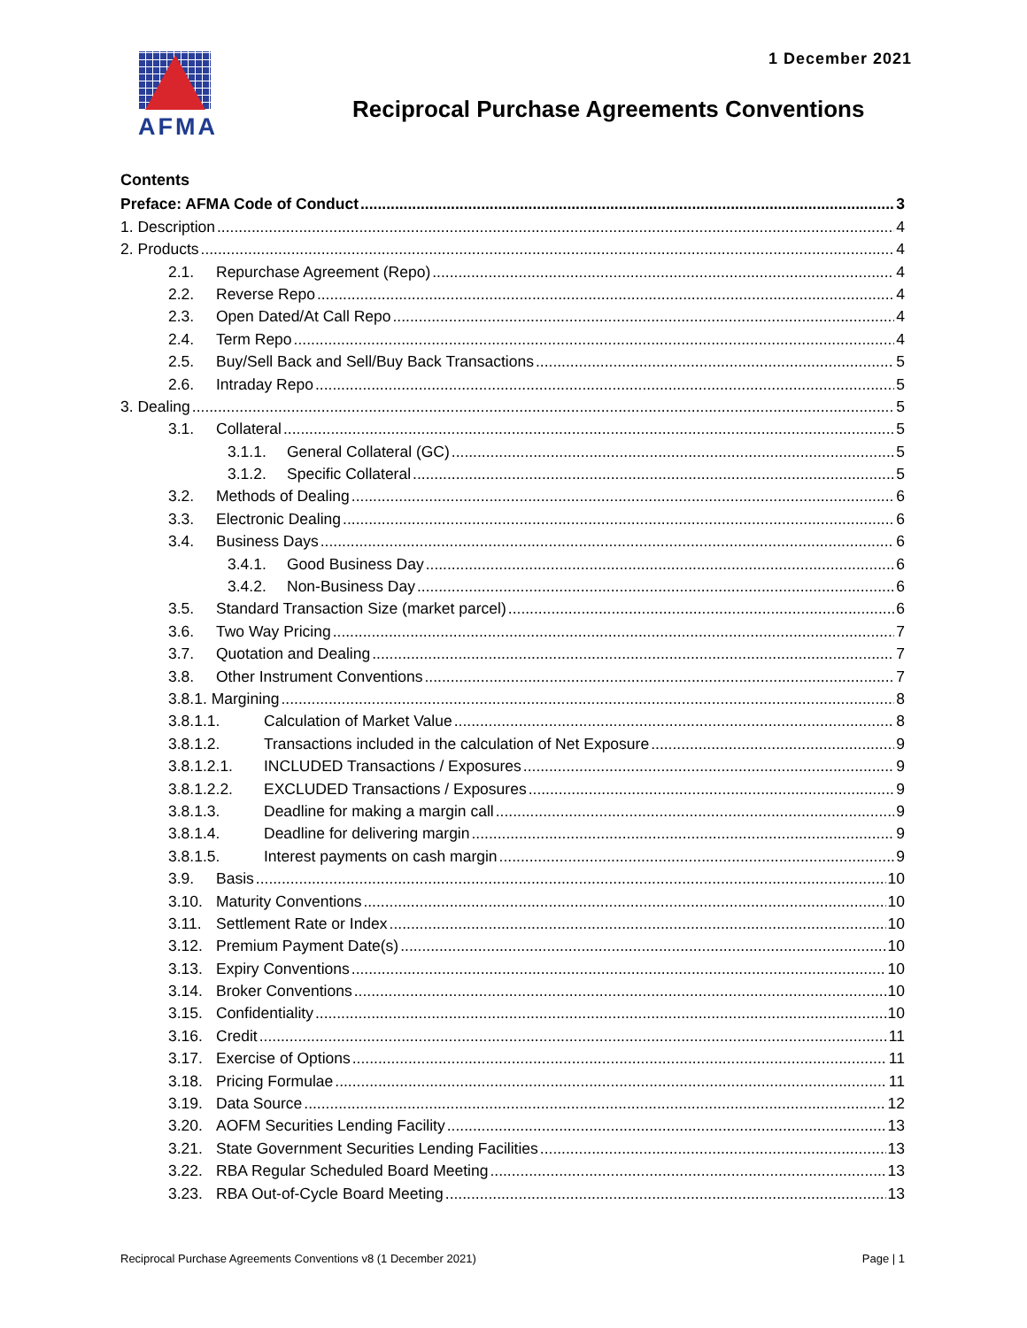1 December 2021 AFMA
Reciprocal Purchase Agreements Conventions
Contents
Preface: AFMA Code of Conduct 3
1. Description 4
2. Products 4
2.1. Repurchase Agreement (Repo) 4
2.2. Reverse Repo 4
2.3. Open Dated/At Call Repo 4
2.4. Term Repo 4
2.5. Buy/Sell Back and Sell/Buy Back Transactions 5
2.6. Intraday Repo 5
3. Dealing 5
3.1. Collateral 5
3.1.1. General Collateral (GC) 5
3.1.2. Specific Collateral 5
3.2. Methods of Dealing 6
3.3. Electronic Dealing 6
3.4. Business Days 6
3.4.1. Good Business Day 6
3.4.2. Non-Business Day 6
3.5. Standard Transaction Size (market parcel) 6
3.6. Two Way Pricing 7
3.7. Quotation and Dealing 7
3.8. Other Instrument Conventions 7
3.8.1. Margining 8
3.8.1.1. Calculation of Market Value 8
3.8.1.2. Transactions included in the calculation of Net Exposure 9
3.8.1.2.1. INCLUDED Transactions / Exposures 9
3.8.1.2.2. EXCLUDED Transactions / Exposures 9
3.8.1.3. Deadline for making a margin call 9
3.8.1.4. Deadline for delivering margin 9
3.8.1.5. Interest payments on cash margin 9
3.9. Basis 10
3.10. Maturity Conventions 10
3.11. Settlement Rate or Index 10
3.12. Premium Payment Date(s) 10
3.13. Expiry Conventions 10
3.14. Broker Conventions 10
3.15. Confidentiality 10
3.16. Credit 11
3.17. Exercise of Options 11
3.18. Pricing Formulae 11
3.19. Data Source 12
3.20. AOFM Securities Lending Facility 13
3.21. State Government Securities Lending Facilities 13
3.22. RBA Regular Scheduled Board Meeting 13
3.23. RBA Out-of-Cycle Board Meeting 13
Reciprocal Purchase Agreements Conventions v8 (1 December 2021) Page | 1